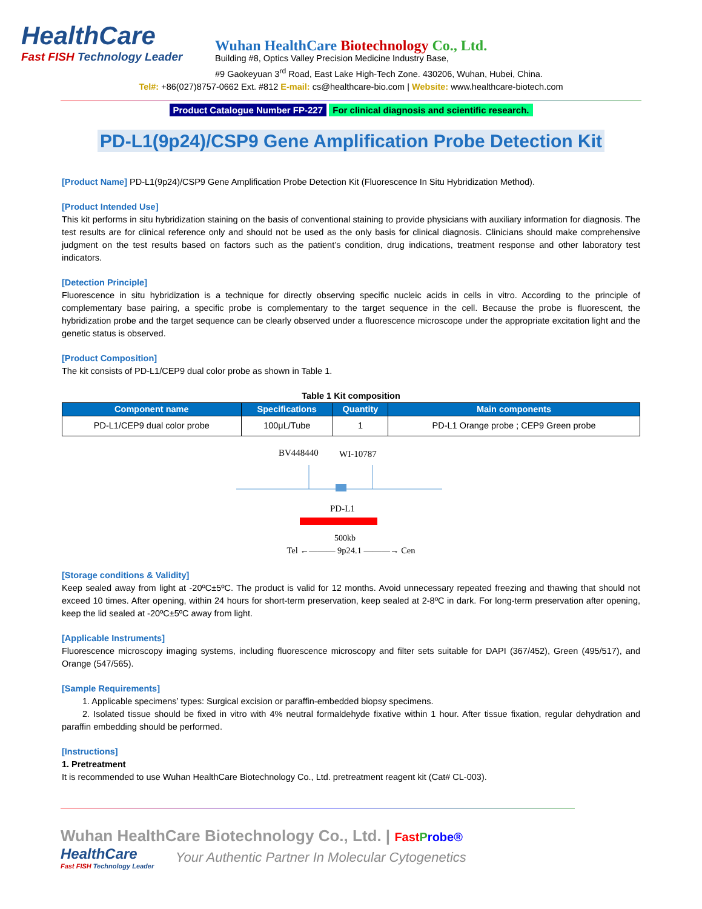HealthCare
Fast FISH Technology Leader
Wuhan HealthCare Biotechnology Co., Ltd.
Building #8, Optics Valley Precision Medicine Industry Base,
#9 Gaokeyuan 3<sup>rd</sup> Road, East Lake High-Tech Zone. 430206, Wuhan, Hubei, China.
Tel#: +86(027)8757-0662 Ext. #812 E-mail: cs@healthcare-bio.com | Website: www.healthcare-biotech.com
Product Catalogue Number FP-227 For clinical diagnosis and scientific research.
PD-L1(9p24)/CSP9 Gene Amplification Probe Detection Kit
[Product Name] PD-L1(9p24)/CSP9 Gene Amplification Probe Detection Kit (Fluorescence In Situ Hybridization Method).
[Product Intended Use]
This kit performs in situ hybridization staining on the basis of conventional staining to provide physicians with auxiliary information for diagnosis. The test results are for clinical reference only and should not be used as the only basis for clinical diagnosis. Clinicians should make comprehensive judgment on the test results based on factors such as the patient’s condition, drug indications, treatment response and other laboratory test indicators.
[Detection Principle]
Fluorescence in situ hybridization is a technique for directly observing specific nucleic acids in cells in vitro. According to the principle of complementary base pairing, a specific probe is complementary to the target sequence in the cell. Because the probe is fluorescent, the hybridization probe and the target sequence can be clearly observed under a fluorescence microscope under the appropriate excitation light and the genetic status is observed.
[Product Composition]
The kit consists of PD-L1/CEP9 dual color probe as shown in Table 1.
Table 1 Kit composition
| Component name | Specifications | Quantity | Main components |
| --- | --- | --- | --- |
| PD-L1/CEP9 dual color probe | 100μL/Tube | 1 | PD-L1 Orange probe ; CEP9 Green probe |
BV448440
WI-10787
PD-L1
500kb
Tel ←——— 9p24.1 ———→ Cen
[Storage conditions & Validity]
Keep sealed away from light at -20ºC±5ºC. The product is valid for 12 months. Avoid unnecessary repeated freezing and thawing that should not exceed 10 times. After opening, within 24 hours for short-term preservation, keep sealed at 2-8ºC in dark. For long-term preservation after opening, keep the lid sealed at -20ºC±5ºC away from light.
[Applicable Instruments]
Fluorescence microscopy imaging systems, including fluorescence microscopy and filter sets suitable for DAPI (367/452), Green (495/517), and Orange (547/565).
[Sample Requirements]
1. Applicable specimens’ types: Surgical excision or paraffin-embedded biopsy specimens.
2. Isolated tissue should be fixed in vitro with 4% neutral formaldehyde fixative within 1 hour. After tissue fixation, regular dehydration and paraffin embedding should be performed.
[Instructions]
1. Pretreatment
It is recommended to use Wuhan HealthCare Biotechnology Co., Ltd. pretreatment reagent kit (Cat# CL-003).
Wuhan HealthCare Biotechnology Co., Ltd. | Fast Probe®
HealthCare
Fast FISH Technology Leader
Your Authentic Partner In Molecular Cytogenetics